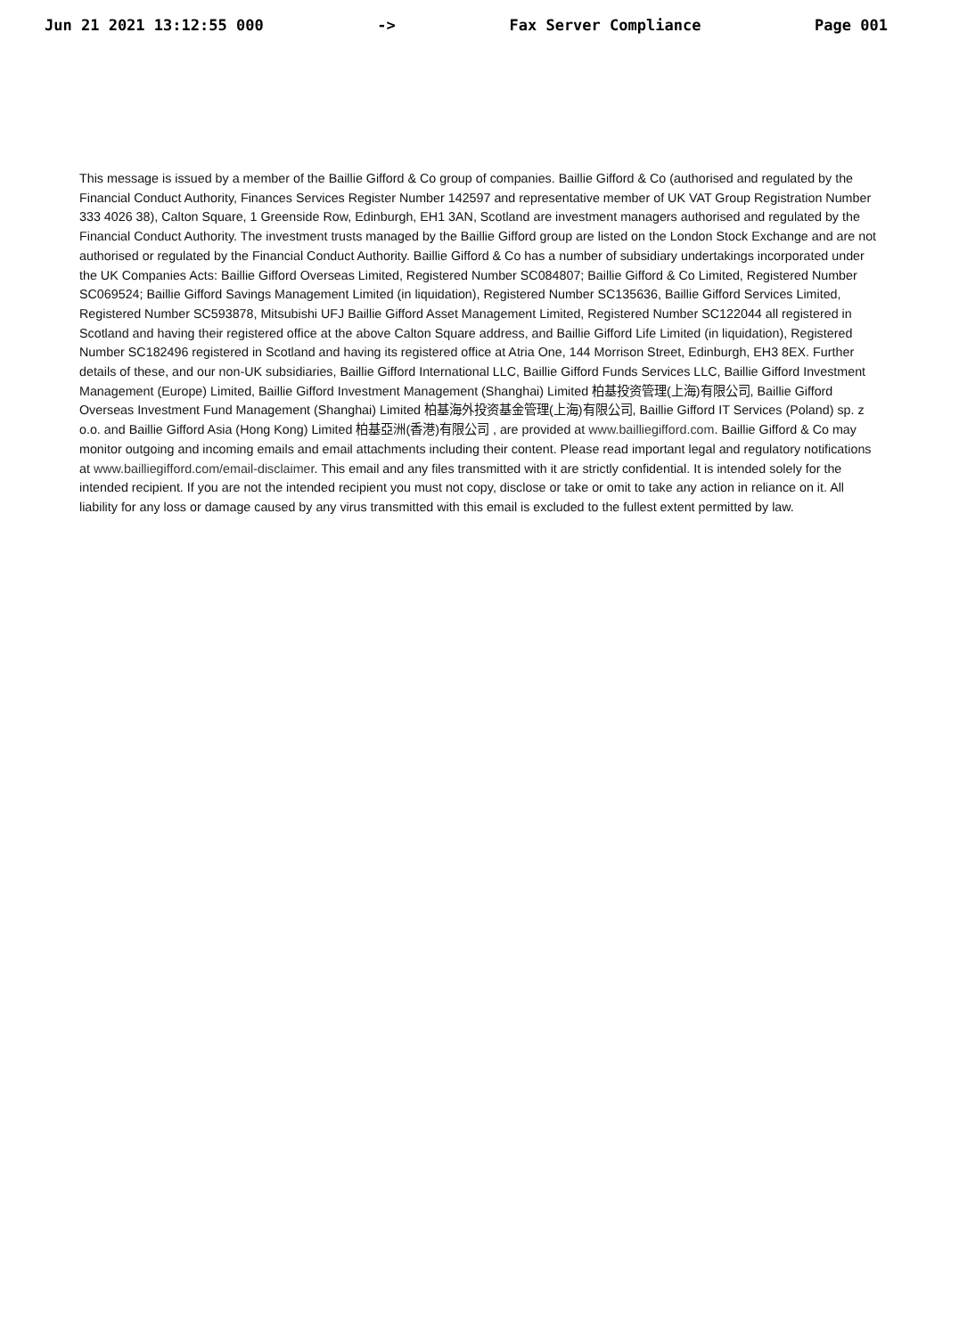Jun 21 2021 13:12:55 000 -> Fax Server Compliance Page 001
This message is issued by a member of the Baillie Gifford & Co group of companies. Baillie Gifford & Co (authorised and regulated by the Financial Conduct Authority, Finances Services Register Number 142597 and representative member of UK VAT Group Registration Number 333 4026 38), Calton Square, 1 Greenside Row, Edinburgh, EH1 3AN, Scotland are investment managers authorised and regulated by the Financial Conduct Authority. The investment trusts managed by the Baillie Gifford group are listed on the London Stock Exchange and are not authorised or regulated by the Financial Conduct Authority. Baillie Gifford & Co has a number of subsidiary undertakings incorporated under the UK Companies Acts: Baillie Gifford Overseas Limited, Registered Number SC084807; Baillie Gifford & Co Limited, Registered Number SC069524; Baillie Gifford Savings Management Limited (in liquidation), Registered Number SC135636, Baillie Gifford Services Limited, Registered Number SC593878, Mitsubishi UFJ Baillie Gifford Asset Management Limited, Registered Number SC122044 all registered in Scotland and having their registered office at the above Calton Square address, and Baillie Gifford Life Limited (in liquidation), Registered Number SC182496 registered in Scotland and having its registered office at Atria One, 144 Morrison Street, Edinburgh, EH3 8EX. Further details of these, and our non-UK subsidiaries, Baillie Gifford International LLC, Baillie Gifford Funds Services LLC, Baillie Gifford Investment Management (Europe) Limited, Baillie Gifford Investment Management (Shanghai) Limited 柏基投资管理(上海)有限公司, Baillie Gifford Overseas Investment Fund Management (Shanghai) Limited 柏基海外投资基金管理(上海)有限公司, Baillie Gifford IT Services (Poland) sp. z o.o. and Baillie Gifford Asia (Hong Kong) Limited 柏基亞洲(香港)有限公司 , are provided at www.bailliegifford.com. Baillie Gifford & Co may monitor outgoing and incoming emails and email attachments including their content. Please read important legal and regulatory notifications at www.bailliegifford.com/email-disclaimer. This email and any files transmitted with it are strictly confidential. It is intended solely for the intended recipient. If you are not the intended recipient you must not copy, disclose or take or omit to take any action in reliance on it. All liability for any loss or damage caused by any virus transmitted with this email is excluded to the fullest extent permitted by law.